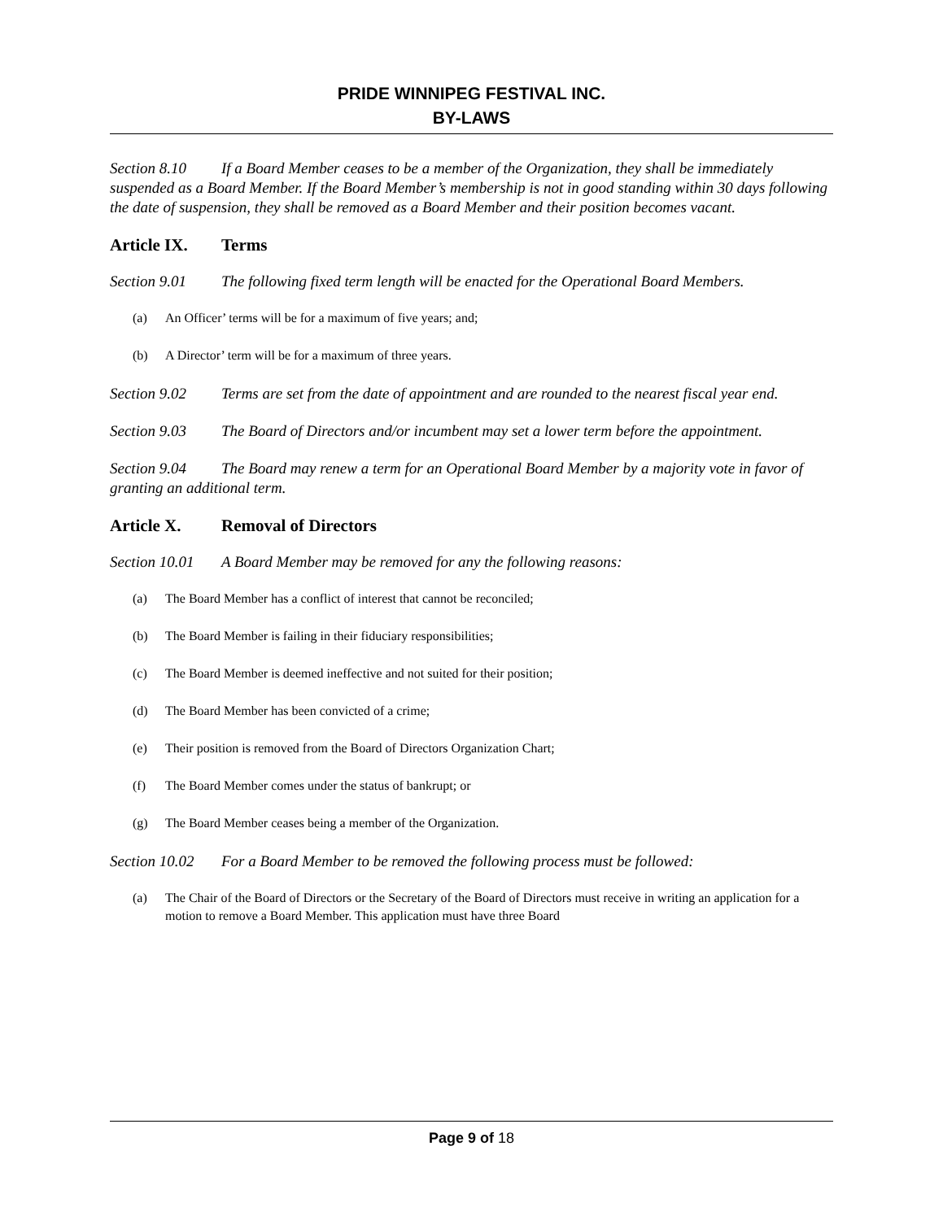PRIDE WINNIPEG FESTIVAL INC.
BY-LAWS
Section 8.10 If a Board Member ceases to be a member of the Organization, they shall be immediately suspended as a Board Member. If the Board Member’s membership is not in good standing within 30 days following the date of suspension, they shall be removed as a Board Member and their position becomes vacant.
Article IX. Terms
Section 9.01 The following fixed term length will be enacted for the Operational Board Members.
(a) An Officer’ terms will be for a maximum of five years; and;
(b) A Director’ term will be for a maximum of three years.
Section 9.02 Terms are set from the date of appointment and are rounded to the nearest fiscal year end.
Section 9.03 The Board of Directors and/or incumbent may set a lower term before the appointment.
Section 9.04 The Board may renew a term for an Operational Board Member by a majority vote in favor of granting an additional term.
Article X. Removal of Directors
Section 10.01 A Board Member may be removed for any the following reasons:
(a) The Board Member has a conflict of interest that cannot be reconciled;
(b) The Board Member is failing in their fiduciary responsibilities;
(c) The Board Member is deemed ineffective and not suited for their position;
(d) The Board Member has been convicted of a crime;
(e) Their position is removed from the Board of Directors Organization Chart;
(f) The Board Member comes under the status of bankrupt; or
(g) The Board Member ceases being a member of the Organization.
Section 10.02 For a Board Member to be removed the following process must be followed:
(a) The Chair of the Board of Directors or the Secretary of the Board of Directors must receive in writing an application for a motion to remove a Board Member. This application must have three Board
Page 9 of 18